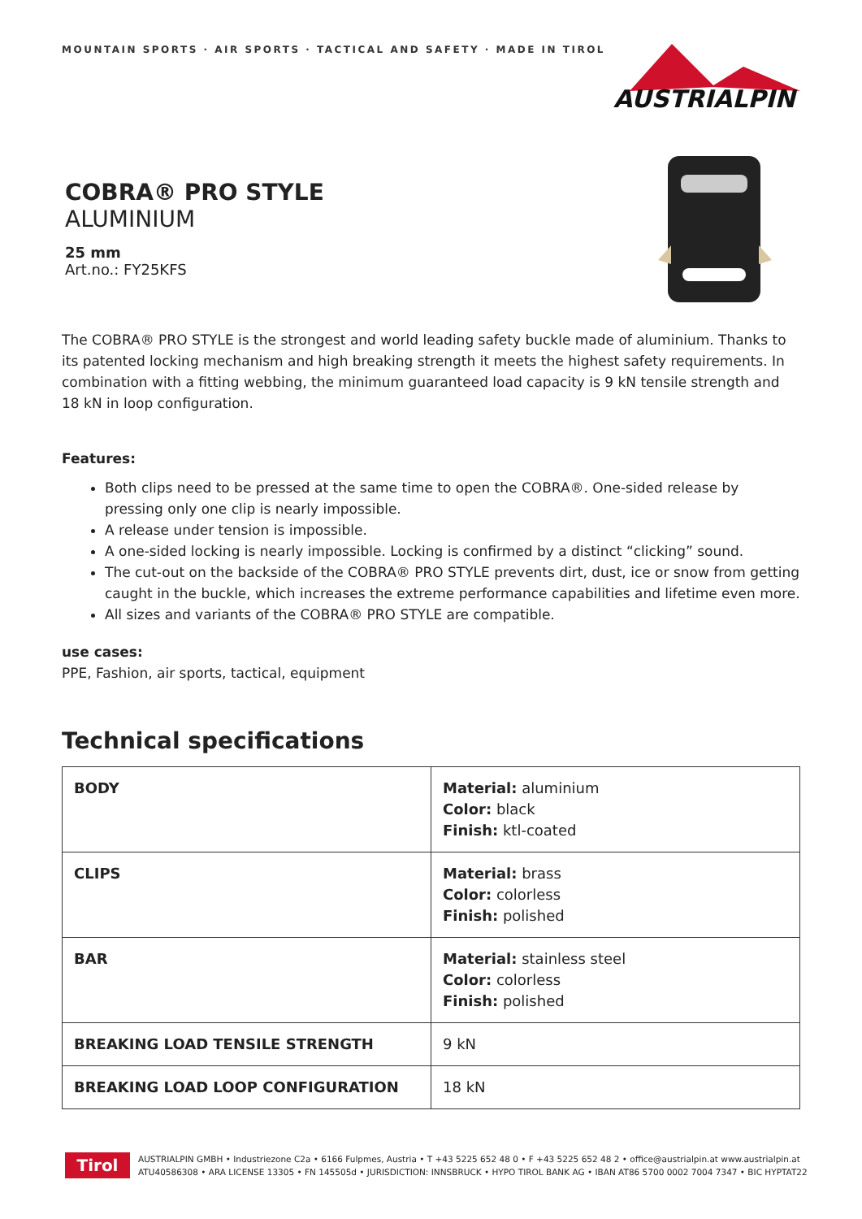MOUNTAIN SPORTS · AIR SPORTS · TACTICAL AND SAFETY · MADE IN TIROL
AUSTRIALPIN
COBRA® PRO STYLE
ALUMINIUM
25 mm
Art.no.: FY25KFS
The COBRA® PRO STYLE is the strongest and world leading safety buckle made of aluminium. Thanks to its patented locking mechanism and high breaking strength it meets the highest safety requirements. In combination with a fitting webbing, the minimum guaranteed load capacity is 9 kN tensile strength and 18 kN in loop configuration.
Features:
Both clips need to be pressed at the same time to open the COBRA®. One-sided release by pressing only one clip is nearly impossible.
A release under tension is impossible.
A one-sided locking is nearly impossible. Locking is confirmed by a distinct “clicking” sound.
The cut-out on the backside of the COBRA® PRO STYLE prevents dirt, dust, ice or snow from getting caught in the buckle, which increases the extreme performance capabilities and lifetime even more.
All sizes and variants of the COBRA® PRO STYLE are compatible.
use cases:
PPE, Fashion, air sports, tactical, equipment
Technical specifications
| BODY | Material: aluminium Color: black Finish: ktl-coated |
| CLIPS | Material: brass Color: colorless Finish: polished |
| BAR | Material: stainless steel Color: colorless Finish: polished |
| BREAKING LOAD TENSILE STRENGTH | 9 kN |
| BREAKING LOAD LOOP CONFIGURATION | 18 kN |
Tirol
AUSTRIALPIN GMBH • Industriezone C2a • 6166 Fulpmes, Austria • T +43 5225 652 48 0 • F +43 5225 652 48 2 • office@austrialpin.at www.austrialpin.at
ATU40586308 • ARA LICENSE 13305 • FN 145505d • JURISDICTION: INNSBRUCK • HYPO TIROL BANK AG • IBAN AT86 5700 0002 7004 7347 • BIC HYPTAT22